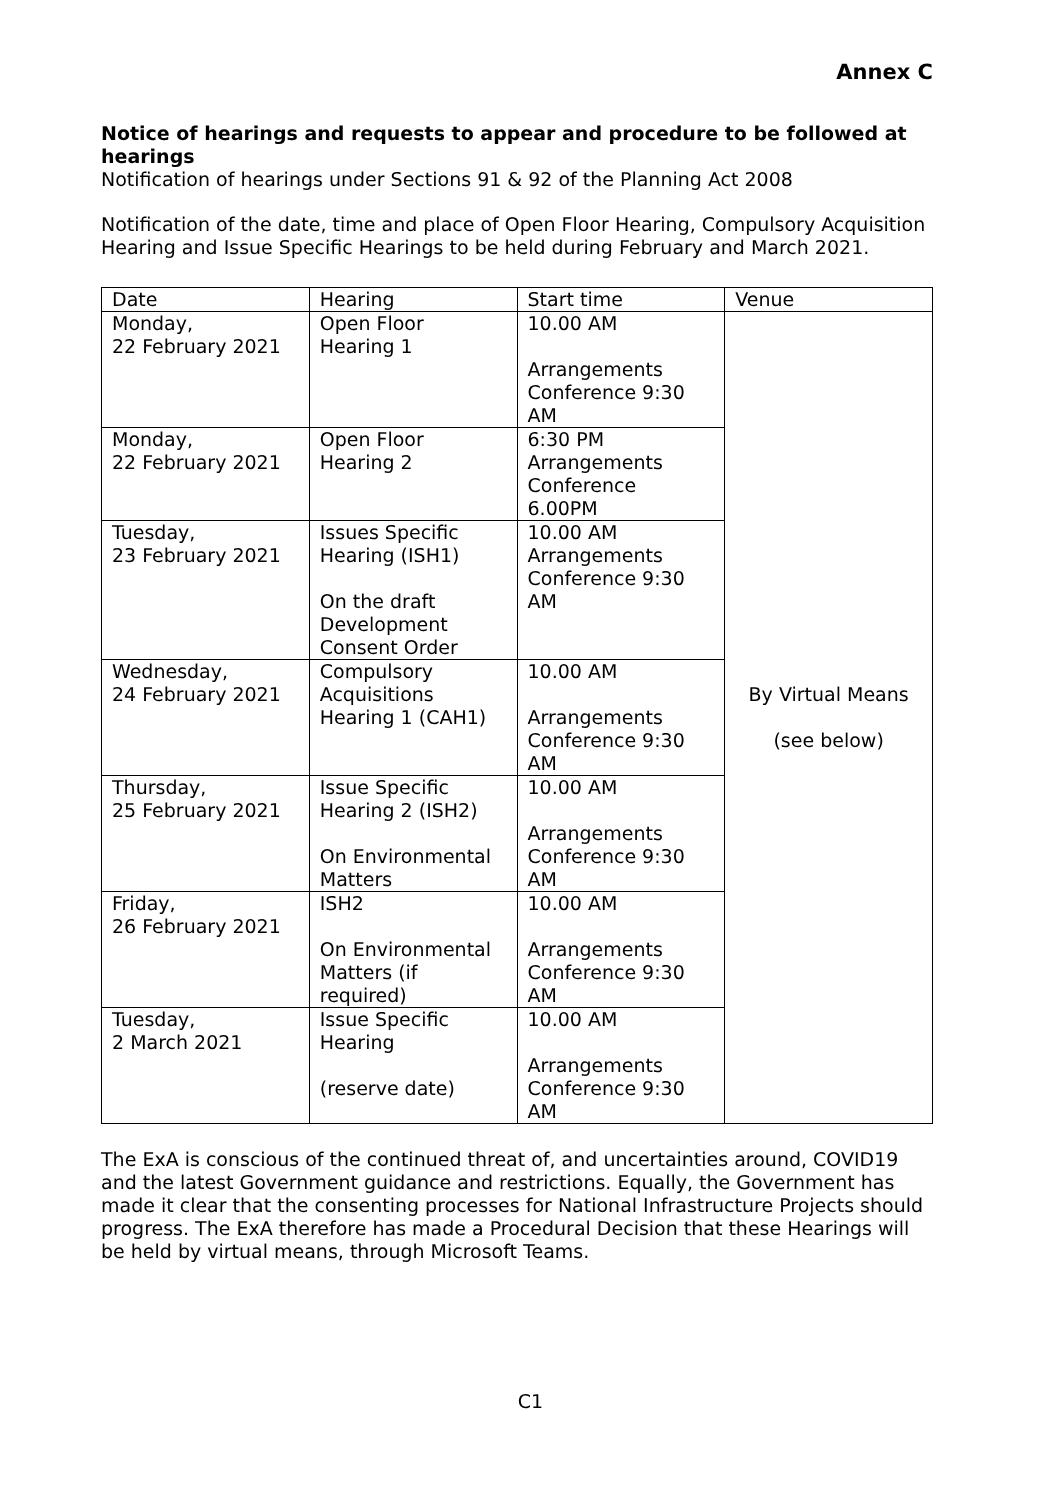Annex C
Notice of hearings and requests to appear and procedure to be followed at hearings
Notification of hearings under Sections 91 & 92 of the Planning Act 2008
Notification of the date, time and place of Open Floor Hearing, Compulsory Acquisition Hearing and Issue Specific Hearings to be held during February and March 2021.
| Date | Hearing | Start time | Venue |
| --- | --- | --- | --- |
| Monday, 22 February 2021 | Open Floor Hearing 1 | 10.00 AM Arrangements Conference 9:30 AM | By Virtual Means (see below) |
| Monday, 22 February 2021 | Open Floor Hearing 2 | 6:30 PM Arrangements Conference 6.00PM | |
| Tuesday, 23 February 2021 | Issues Specific Hearing (ISH1) On the draft Development Consent Order | 10.00 AM Arrangements Conference 9:30 AM | |
| Wednesday, 24 February 2021 | Compulsory Acquisitions Hearing 1 (CAH1) | 10.00 AM Arrangements Conference 9:30 AM | |
| Thursday, 25 February 2021 | Issue Specific Hearing 2 (ISH2) On Environmental Matters | 10.00 AM Arrangements Conference 9:30 AM | |
| Friday, 26 February 2021 | ISH2 On Environmental Matters (if required) | 10.00 AM Arrangements Conference 9:30 AM | |
| Tuesday, 2 March 2021 | Issue Specific Hearing (reserve date) | 10.00 AM Arrangements Conference 9:30 AM | |
The ExA is conscious of the continued threat of, and uncertainties around, COVID19 and the latest Government guidance and restrictions. Equally, the Government has made it clear that the consenting processes for National Infrastructure Projects should progress. The ExA therefore has made a Procedural Decision that these Hearings will be held by virtual means, through Microsoft Teams.
C1